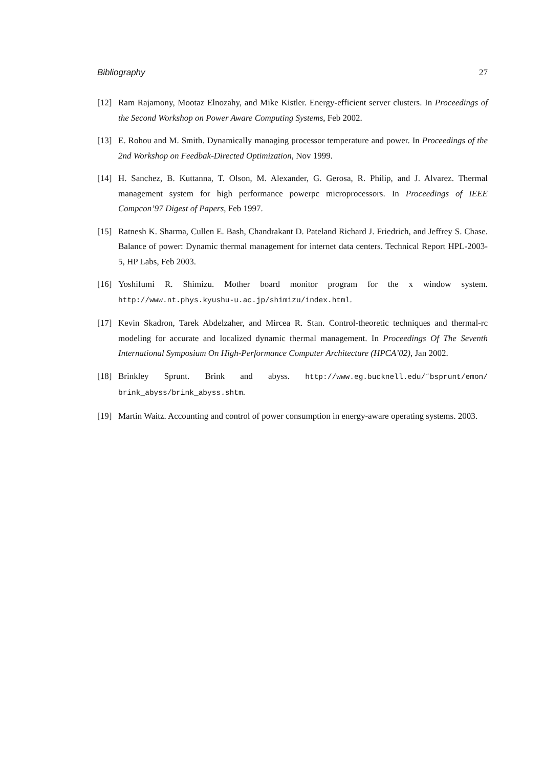Bibliography 27
[12] Ram Rajamony, Mootaz Elnozahy, and Mike Kistler. Energy-efficient server clusters. In Proceedings of the Second Workshop on Power Aware Computing Systems, Feb 2002.
[13] E. Rohou and M. Smith. Dynamically managing processor temperature and power. In Proceedings of the 2nd Workshop on Feedbak-Directed Optimization, Nov 1999.
[14] H. Sanchez, B. Kuttanna, T. Olson, M. Alexander, G. Gerosa, R. Philip, and J. Alvarez. Thermal management system for high performance powerpc microprocessors. In Proceedings of IEEE Compcon’97 Digest of Papers, Feb 1997.
[15] Ratnesh K. Sharma, Cullen E. Bash, Chandrakant D. Pateland Richard J. Friedrich, and Jeffrey S. Chase. Balance of power: Dynamic thermal management for internet data centers. Technical Report HPL-2003-5, HP Labs, Feb 2003.
[16] Yoshifumi R. Shimizu. Mother board monitor program for the x window system. http://www.nt.phys.kyushu-u.ac.jp/shimizu/index.html.
[17] Kevin Skadron, Tarek Abdelzaher, and Mircea R. Stan. Control-theoretic techniques and thermal-rc modeling for accurate and localized dynamic thermal management. In Proceedings Of The Seventh International Symposium On High-Performance Computer Architecture (HPCA’02), Jan 2002.
[18] Brinkley Sprunt. Brink and abyss. http://www.eg.bucknell.edu/˜bsprunt/emon/ brink_abyss/brink_abyss.shtm.
[19] Martin Waitz. Accounting and control of power consumption in energy-aware operating systems. 2003.